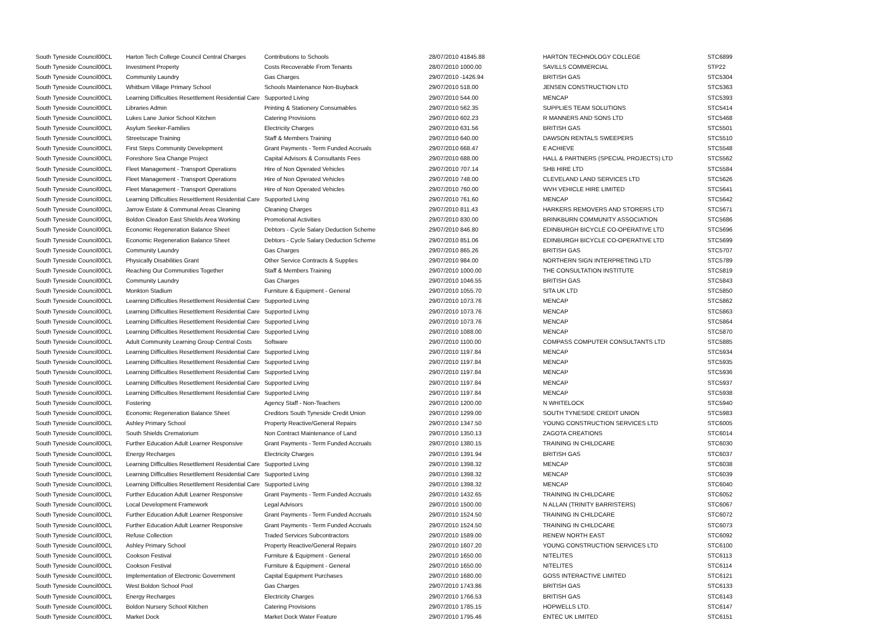| South Tyneside Council | 00CL | Harton Tech College Council Central Charges | Contributions to Schools | 28/07/2010 41845.88 | HARTON TECHNOLOGY COLLEGE | STC6899 |
| South Tyneside Council | 00CL | Investment Property | Costs Recoverable From Tenants | 28/07/2010 1000.00 | SAVILLS COMMERCIAL | STP22 |
| South Tyneside Council | 00CL | Community Laundry | Gas Charges | 29/07/2010 -1426.94 | BRITISH GAS | STC5304 |
| South Tyneside Council | 00CL | Whitburn Village Primary School | Schools Maintenance Non-Buyback | 29/07/2010 518.00 | JENSEN CONSTRUCTION LTD | STC5363 |
| South Tyneside Council | 00CL | Learning Difficulties Resettlement Residential Care | Supported Living | 29/07/2010 544.00 | MENCAP | STC5393 |
| South Tyneside Council | 00CL | Libraries Admin | Printing & Stationery Consumables | 29/07/2010 562.35 | SUPPLIES TEAM SOLUTIONS | STC5414 |
| South Tyneside Council | 00CL | Lukes Lane Junior School Kitchen | Catering Provisions | 29/07/2010 602.23 | R MANNERS AND SONS LTD | STC5468 |
| South Tyneside Council | 00CL | Asylum Seeker-Families | Electricity Charges | 29/07/2010 631.56 | BRITISH GAS | STC5501 |
| South Tyneside Council | 00CL | Streetscape Training | Staff & Members Training | 29/07/2010 640.00 | DAWSON RENTALS SWEEPERS | STC5510 |
| South Tyneside Council | 00CL | First Steps Community Development | Grant Payments - Term Funded Accruals | 29/07/2010 668.47 | E ACHIEVE | STC5548 |
| South Tyneside Council | 00CL | Foreshore Sea Change Project | Capital Advisors & Consultants Fees | 29/07/2010 688.00 | HALL & PARTNERS (SPECIAL PROJECTS) LTD | STC5562 |
| South Tyneside Council | 00CL | Fleet Management - Transport Operations | Hire of Non Operated Vehicles | 29/07/2010 707.14 | SHB HIRE LTD | STC5584 |
| South Tyneside Council | 00CL | Fleet Management - Transport Operations | Hire of Non Operated Vehicles | 29/07/2010 748.00 | CLEVELAND LAND SERVICES LTD | STC5626 |
| South Tyneside Council | 00CL | Fleet Management - Transport Operations | Hire of Non Operated Vehicles | 29/07/2010 760.00 | WVH VEHICLE HIRE LIMITED | STC5641 |
| South Tyneside Council | 00CL | Learning Difficulties Resettlement Residential Care | Supported Living | 29/07/2010 761.60 | MENCAP | STC5642 |
| South Tyneside Council | 00CL | Jarrow Estate & Communal Areas Cleaning | Cleaning Charges | 29/07/2010 811.43 | HARKERS REMOVERS AND STORERS LTD | STC5671 |
| South Tyneside Council | 00CL | Boldon Cleadon East Shields Area Working | Promotional Activities | 29/07/2010 830.00 | BRINKBURN COMMUNITY ASSOCIATION | STC5686 |
| South Tyneside Council | 00CL | Economic Regeneration Balance Sheet | Debtors - Cycle Salary Deduction Scheme | 29/07/2010 846.80 | EDINBURGH BICYCLE CO-OPERATIVE LTD | STC5696 |
| South Tyneside Council | 00CL | Economic Regeneration Balance Sheet | Debtors - Cycle Salary Deduction Scheme | 29/07/2010 851.06 | EDINBURGH BICYCLE CO-OPERATIVE LTD | STC5699 |
| South Tyneside Council | 00CL | Community Laundry | Gas Charges | 29/07/2010 865.26 | BRITISH GAS | STC5707 |
| South Tyneside Council | 00CL | Physically Disabilities Grant | Other Service Contracts & Supplies | 29/07/2010 984.00 | NORTHERN SIGN INTERPRETING LTD | STC5789 |
| South Tyneside Council | 00CL | Reaching Our Communities Together | Staff & Members Training | 29/07/2010 1000.00 | THE CONSULTATION INSTITUTE | STC5819 |
| South Tyneside Council | 00CL | Community Laundry | Gas Charges | 29/07/2010 1046.55 | BRITISH GAS | STC5843 |
| South Tyneside Council | 00CL | Monkton Stadium | Furniture & Equipment - General | 29/07/2010 1055.70 | SITA UK LTD | STC5850 |
| South Tyneside Council | 00CL | Learning Difficulties Resettlement Residential Care | Supported Living | 29/07/2010 1073.76 | MENCAP | STC5862 |
| South Tyneside Council | 00CL | Learning Difficulties Resettlement Residential Care | Supported Living | 29/07/2010 1073.76 | MENCAP | STC5863 |
| South Tyneside Council | 00CL | Learning Difficulties Resettlement Residential Care | Supported Living | 29/07/2010 1073.76 | MENCAP | STC5864 |
| South Tyneside Council | 00CL | Learning Difficulties Resettlement Residential Care | Supported Living | 29/07/2010 1088.00 | MENCAP | STC5870 |
| South Tyneside Council | 00CL | Adult Community Learning Group Central Costs | Software | 29/07/2010 1100.00 | COMPASS COMPUTER CONSULTANTS LTD | STC5885 |
| South Tyneside Council | 00CL | Learning Difficulties Resettlement Residential Care | Supported Living | 29/07/2010 1197.84 | MENCAP | STC5934 |
| South Tyneside Council | 00CL | Learning Difficulties Resettlement Residential Care | Supported Living | 29/07/2010 1197.84 | MENCAP | STC5935 |
| South Tyneside Council | 00CL | Learning Difficulties Resettlement Residential Care | Supported Living | 29/07/2010 1197.84 | MENCAP | STC5936 |
| South Tyneside Council | 00CL | Learning Difficulties Resettlement Residential Care | Supported Living | 29/07/2010 1197.84 | MENCAP | STC5937 |
| South Tyneside Council | 00CL | Learning Difficulties Resettlement Residential Care | Supported Living | 29/07/2010 1197.84 | MENCAP | STC5938 |
| South Tyneside Council | 00CL | Fostering | Agency Staff - Non-Teachers | 29/07/2010 1200.00 | N WHITELOCK | STC5940 |
| South Tyneside Council | 00CL | Economic Regeneration Balance Sheet | Creditors South Tyneside Credit Union | 29/07/2010 1299.00 | SOUTH TYNESIDE CREDIT UNION | STC5983 |
| South Tyneside Council | 00CL | Ashley Primary School | Property Reactive/General Repairs | 29/07/2010 1347.50 | YOUNG CONSTRUCTION SERVICES LTD | STC6005 |
| South Tyneside Council | 00CL | South Shields Crematorium | Non Contract Maintenance of Land | 29/07/2010 1350.13 | ZAGOTA CREATIONS | STC6014 |
| South Tyneside Council | 00CL | Further Education Adult Learner Responsive | Grant Payments - Term Funded Accruals | 29/07/2010 1380.15 | TRAINING IN CHILDCARE | STC6030 |
| South Tyneside Council | 00CL | Energy Recharges | Electricity Charges | 29/07/2010 1391.94 | BRITISH GAS | STC6037 |
| South Tyneside Council | 00CL | Learning Difficulties Resettlement Residential Care | Supported Living | 29/07/2010 1398.32 | MENCAP | STC6038 |
| South Tyneside Council | 00CL | Learning Difficulties Resettlement Residential Care | Supported Living | 29/07/2010 1398.32 | MENCAP | STC6039 |
| South Tyneside Council | 00CL | Learning Difficulties Resettlement Residential Care | Supported Living | 29/07/2010 1398.32 | MENCAP | STC6040 |
| South Tyneside Council | 00CL | Further Education Adult Learner Responsive | Grant Payments - Term Funded Accruals | 29/07/2010 1432.65 | TRAINING IN CHILDCARE | STC6052 |
| South Tyneside Council | 00CL | Local Development Framework | Legal Advisors | 29/07/2010 1500.00 | N ALLAN (TRINITY BARRISTERS) | STC6067 |
| South Tyneside Council | 00CL | Further Education Adult Learner Responsive | Grant Payments - Term Funded Accruals | 29/07/2010 1524.50 | TRAINING IN CHILDCARE | STC6072 |
| South Tyneside Council | 00CL | Further Education Adult Learner Responsive | Grant Payments - Term Funded Accruals | 29/07/2010 1524.50 | TRAINING IN CHILDCARE | STC6073 |
| South Tyneside Council | 00CL | Refuse Collection | Traded Services Subcontractors | 29/07/2010 1589.00 | RENEW NORTH EAST | STC6092 |
| South Tyneside Council | 00CL | Ashley Primary School | Property Reactive/General Repairs | 29/07/2010 1607.20 | YOUNG CONSTRUCTION SERVICES LTD | STC6100 |
| South Tyneside Council | 00CL | Cookson Festival | Furniture & Equipment - General | 29/07/2010 1650.00 | NITELITES | STC6113 |
| South Tyneside Council | 00CL | Cookson Festival | Furniture & Equipment - General | 29/07/2010 1650.00 | NITELITES | STC6114 |
| South Tyneside Council | 00CL | Implementation of Electronic Government | Capital Equipment Purchases | 29/07/2010 1680.00 | GOSS INTERACTIVE LIMITED | STC6121 |
| South Tyneside Council | 00CL | West Boldon School Pool | Gas Charges | 29/07/2010 1743.86 | BRITISH GAS | STC6133 |
| South Tyneside Council | 00CL | Energy Recharges | Electricity Charges | 29/07/2010 1766.53 | BRITISH GAS | STC6143 |
| South Tyneside Council | 00CL | Boldon Nursery School Kitchen | Catering Provisions | 29/07/2010 1785.15 | HOPWELLS LTD. | STC6147 |
| South Tyneside Council | 00CL | Market Dock | Market Dock Water Feature | 29/07/2010 1795.46 | ENTEC UK LIMITED | STC6151 |